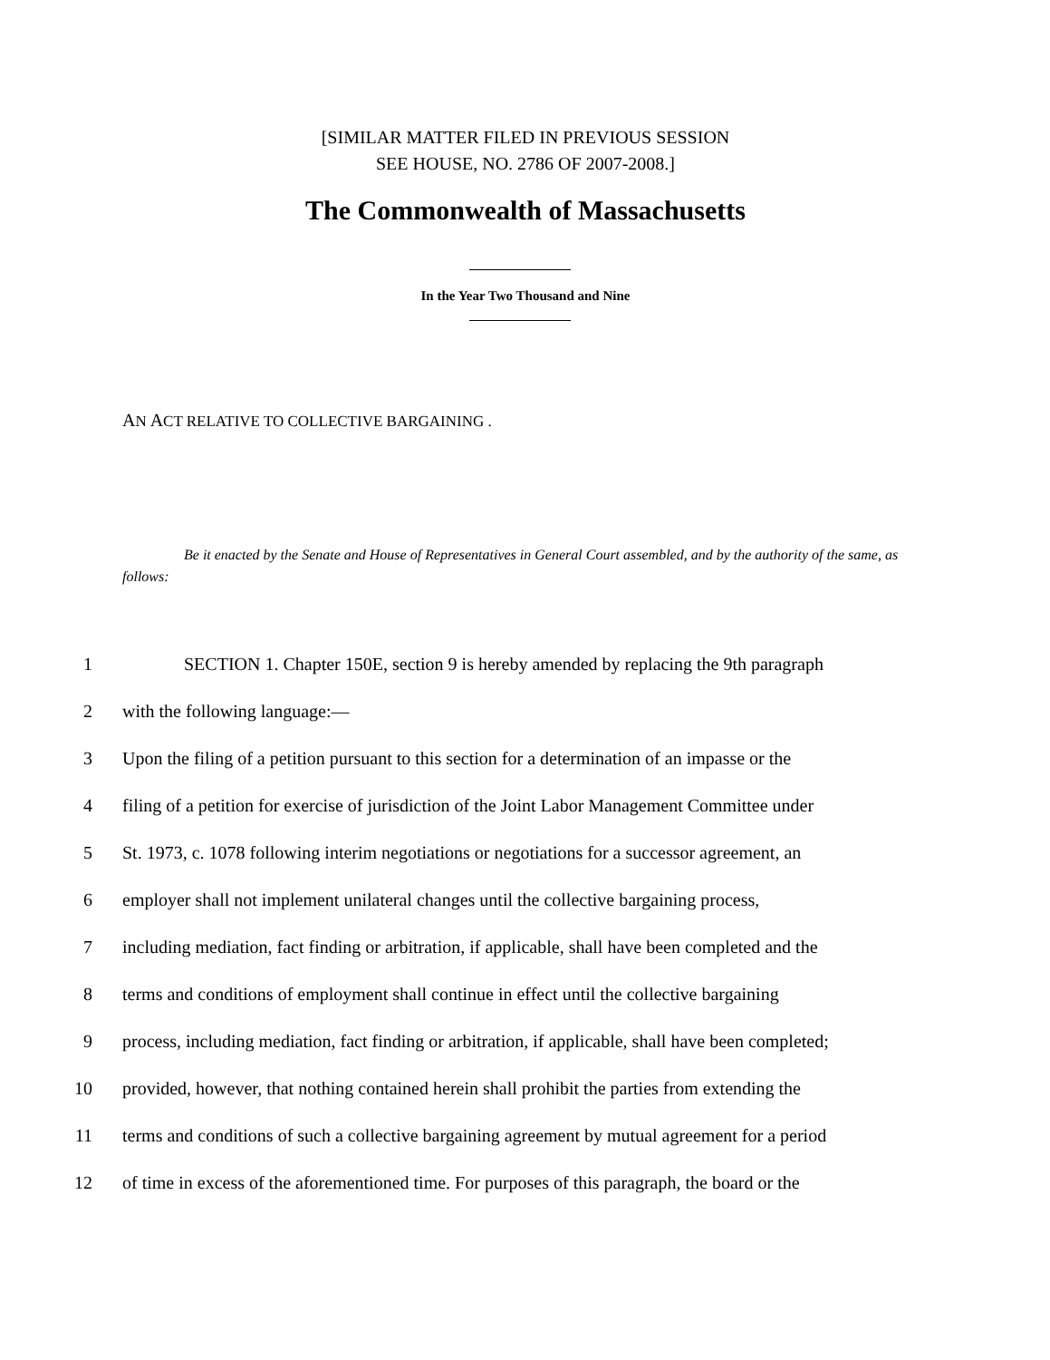[SIMILAR MATTER FILED IN PREVIOUS SESSION
SEE HOUSE, NO. 2786 OF 2007-2008.]
The Commonwealth of Massachusetts
In the Year Two Thousand and Nine
AN ACT RELATIVE TO COLLECTIVE BARGAINING .
Be it enacted by the Senate and House of Representatives in General Court assembled, and by the authority of the same, as follows:
1 SECTION 1. Chapter 150E, section 9 is hereby amended by replacing the 9th paragraph
2 with the following language:—
3 Upon the filing of a petition pursuant to this section for a determination of an impasse or the
4 filing of a petition for exercise of jurisdiction of the Joint Labor Management Committee under
5 St. 1973, c. 1078 following interim negotiations or negotiations for a successor agreement, an
6 employer shall not implement unilateral changes until the collective bargaining process,
7 including mediation, fact finding or arbitration, if applicable, shall have been completed and the
8 terms and conditions of employment shall continue in effect until the collective bargaining
9 process, including mediation, fact finding or arbitration, if applicable, shall have been completed;
10 provided, however, that nothing contained herein shall prohibit the parties from extending the
11 terms and conditions of such a collective bargaining agreement by mutual agreement for a period
12 of time in excess of the aforementioned time. For purposes of this paragraph, the board or the